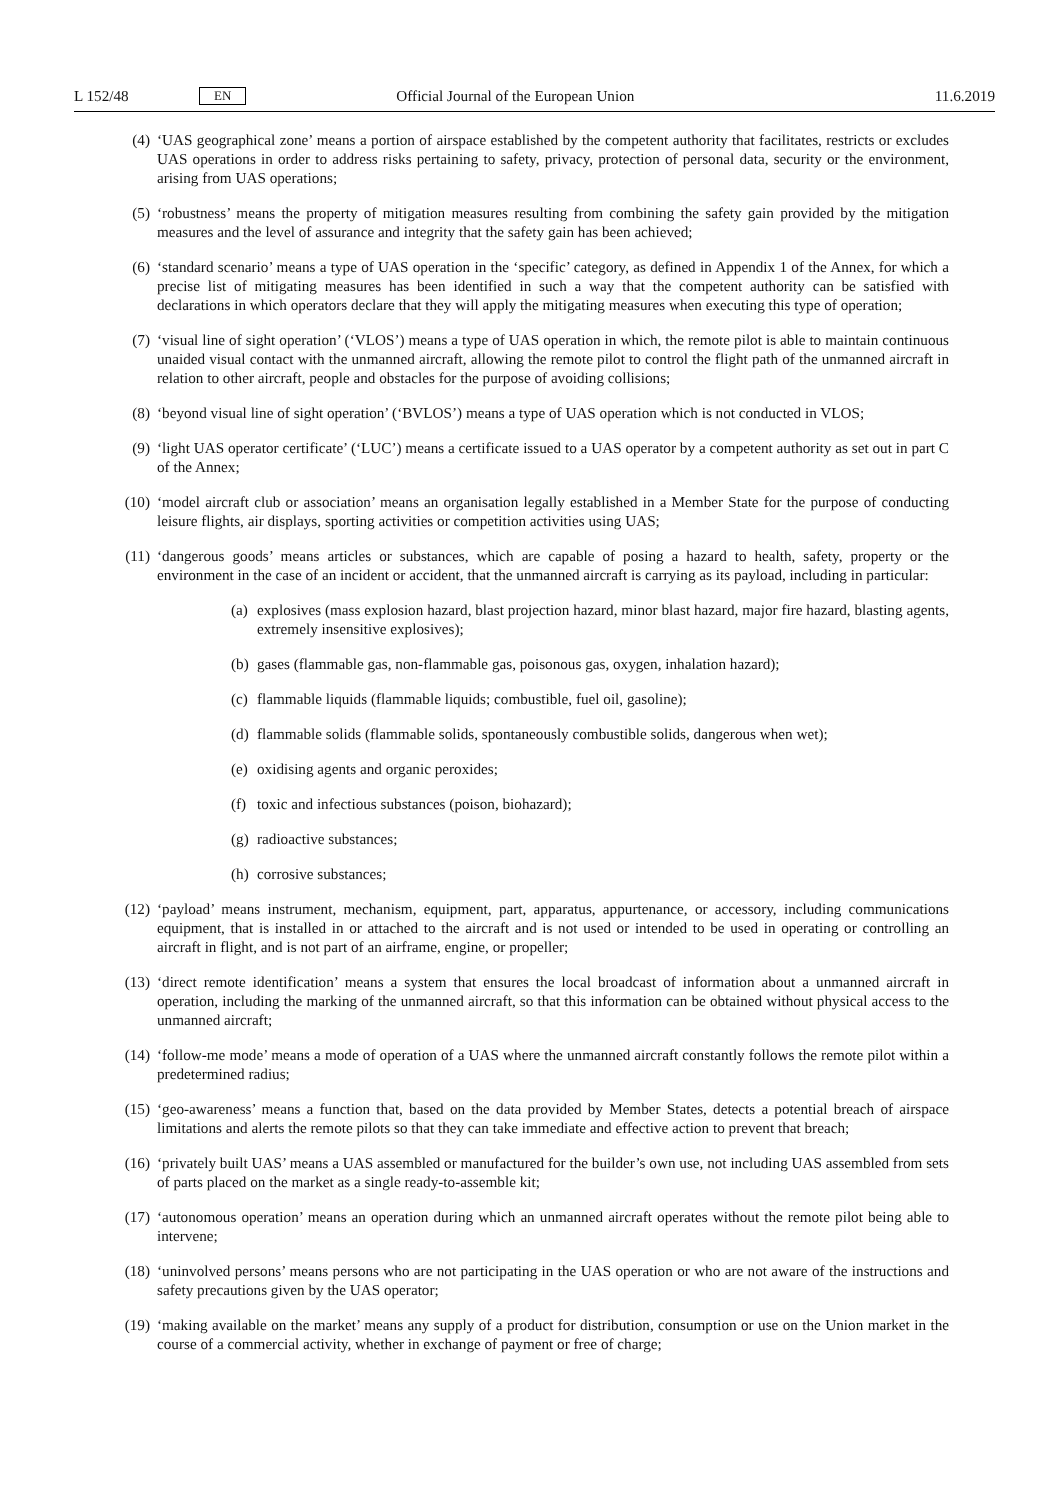L 152/48 EN Official Journal of the European Union 11.6.2019
(4) ‘UAS geographical zone’ means a portion of airspace established by the competent authority that facilitates, restricts or excludes UAS operations in order to address risks pertaining to safety, privacy, protection of personal data, security or the environment, arising from UAS operations;
(5) ‘robustness’ means the property of mitigation measures resulting from combining the safety gain provided by the mitigation measures and the level of assurance and integrity that the safety gain has been achieved;
(6) ‘standard scenario’ means a type of UAS operation in the ‘specific’ category, as defined in Appendix 1 of the Annex, for which a precise list of mitigating measures has been identified in such a way that the competent authority can be satisfied with declarations in which operators declare that they will apply the mitigating measures when executing this type of operation;
(7) ‘visual line of sight operation’ (‘VLOS’) means a type of UAS operation in which, the remote pilot is able to maintain continuous unaided visual contact with the unmanned aircraft, allowing the remote pilot to control the flight path of the unmanned aircraft in relation to other aircraft, people and obstacles for the purpose of avoiding collisions;
(8) ‘beyond visual line of sight operation’ (‘BVLOS’) means a type of UAS operation which is not conducted in VLOS;
(9) ‘light UAS operator certificate’ (‘LUC’) means a certificate issued to a UAS operator by a competent authority as set out in part C of the Annex;
(10) ‘model aircraft club or association’ means an organisation legally established in a Member State for the purpose of conducting leisure flights, air displays, sporting activities or competition activities using UAS;
(11) ‘dangerous goods’ means articles or substances, which are capable of posing a hazard to health, safety, property or the environment in the case of an incident or accident, that the unmanned aircraft is carrying as its payload, including in particular:
(a) explosives (mass explosion hazard, blast projection hazard, minor blast hazard, major fire hazard, blasting agents, extremely insensitive explosives);
(b) gases (flammable gas, non-flammable gas, poisonous gas, oxygen, inhalation hazard);
(c) flammable liquids (flammable liquids; combustible, fuel oil, gasoline);
(d) flammable solids (flammable solids, spontaneously combustible solids, dangerous when wet);
(e) oxidising agents and organic peroxides;
(f) toxic and infectious substances (poison, biohazard);
(g) radioactive substances;
(h) corrosive substances;
(12) ‘payload’ means instrument, mechanism, equipment, part, apparatus, appurtenance, or accessory, including communications equipment, that is installed in or attached to the aircraft and is not used or intended to be used in operating or controlling an aircraft in flight, and is not part of an airframe, engine, or propeller;
(13) ‘direct remote identification’ means a system that ensures the local broadcast of information about a unmanned aircraft in operation, including the marking of the unmanned aircraft, so that this information can be obtained without physical access to the unmanned aircraft;
(14) ‘follow-me mode’ means a mode of operation of a UAS where the unmanned aircraft constantly follows the remote pilot within a predetermined radius;
(15) ‘geo-awareness’ means a function that, based on the data provided by Member States, detects a potential breach of airspace limitations and alerts the remote pilots so that they can take immediate and effective action to prevent that breach;
(16) ‘privately built UAS’ means a UAS assembled or manufactured for the builder’s own use, not including UAS assembled from sets of parts placed on the market as a single ready-to-assemble kit;
(17) ‘autonomous operation’ means an operation during which an unmanned aircraft operates without the remote pilot being able to intervene;
(18) ‘uninvolved persons’ means persons who are not participating in the UAS operation or who are not aware of the instructions and safety precautions given by the UAS operator;
(19) ‘making available on the market’ means any supply of a product for distribution, consumption or use on the Union market in the course of a commercial activity, whether in exchange of payment or free of charge;